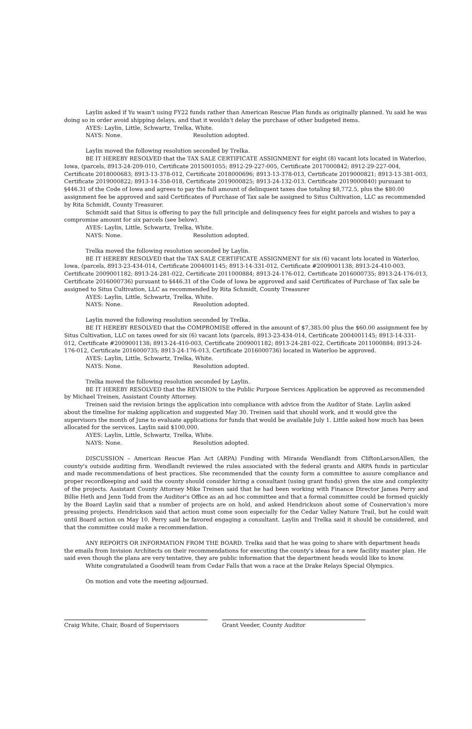Laylin asked if Yu wasn't using FY22 funds rather than American Rescue Plan funds as originally planned. Yu said he was doing so in order avoid shipping delays, and that it wouldn't delay the purchase of other budgeted items.
AYES: Laylin, Little, Schwartz, Trelka, White.
NAYS: None. Resolution adopted.
Laylin moved the following resolution seconded by Trelka.
BE IT HEREBY RESOLVED that the TAX SALE CERTIFICATE ASSIGNMENT for eight (8) vacant lots located in Waterloo, Iowa, (parcels, 8913-24-209-010, Certificate 2015001055; 8912-29-227-005, Certificate 2017000842; 8912-29-227-004, Certificate 2018000683; 8913-13-378-012, Certificate 2018000696; 8913-13-378-013, Certificate 2019000821; 8913-13-381-003, Certificate 2019000822; 8913-14-358-018, Certificate 2019000825; 8913-24-132-013. Certificate 2019000840) pursuant to §446.31 of the Code of Iowa and agrees to pay the full amount of delinquent taxes due totaling $8,772.5, plus the $80.00 assignment fee be approved and said Certificates of Purchase of Tax sale be assigned to Situs Cultivation, LLC as recommended by Rita Schmidt, County Treasurer.
Schmidt said that Situs is offering to pay the full principle and delinquency fees for eight parcels and wishes to pay a compromise amount for six parcels (see below).
AYES: Laylin, Little, Schwartz, Trelka, White.
NAYS: None. Resolution adopted.
Trelka moved the following resolution seconded by Laylin.
BE IT HEREBY RESOLVED that the TAX SALE CERTIFICATE ASSIGNMENT for six (6) vacant lots located in Waterloo, Iowa, (parcels, 8913-23-434-014, Certificate 2004001145; 8913-14-331-012, Certificate #2009001138; 8913-24-410-003, Certificate 2009001182; 8913-24-281-022, Certificate 2011000884; 8913-24-176-012, Certificate 2016000735; 8913-24-176-013, Certificate 2016000736) pursuant to §446.31 of the Code of Iowa be approved and said Certificates of Purchase of Tax sale be assigned to Situs Cultivation, LLC as recommended by Rita Schmidt, County Treasurer
AYES: Laylin, Little, Schwartz, Trelka, White.
NAYS: None. Resolution adopted.
Laylin moved the following resolution seconded by Trelka.
BE IT HEREBY RESOLVED that the COMPROMISE offered in the amount of $7,385.00 plus the $60.00 assignment fee by Situs Cultivation, LLC on taxes owed for six (6) vacant lots (parcels, 8913-23-434-014, Certificate 2004001145; 8913-14-331-012, Certificate #2009001138; 8913-24-410-003, Certificate 2009001182; 8913-24-281-022, Certificate 2011000884; 8913-24-176-012, Certificate 2016000735; 8913-24-176-013, Certificate 2016000736) located in Waterloo be approved.
AYES: Laylin, Little, Schwartz, Trelka, White.
NAYS: None. Resolution adopted.
Trelka moved the following resolution seconded by Laylin.
BE IT HEREBY RESOLVED that the REVISION to the Public Purpose Services Application be approved as recommended by Michael Treinen, Assistant County Attorney.
Treinen said the revision brings the application into compliance with advice from the Auditor of State. Laylin asked about the timeline for making application and suggested May 30. Treinen said that should work, and it would give the supervisors the month of June to evaluate applications for funds that would be available July 1. Little asked how much has been allocated for the services. Laylin said $100,000.
AYES: Laylin, Little, Schwartz, Trelka, White.
NAYS: None. Resolution adopted.
DISCUSSION – American Rescue Plan Act (ARPA) Funding with Miranda Wendlandt from CliftonLarsonAllen, the county's outside auditing firm. Wendlandt reviewed the rules associated with the federal grants and ARPA funds in particular and made recommendations of best practices. She recommended that the county form a committee to assure compliance and proper recordkeeping and said the county should consider hiring a consultant (using grant funds) given the size and complexity of the projects. Assistant County Attorney Mike Treinen said that he had been working with Finance Director James Perry and Billie Heth and Jenn Todd from the Auditor's Office as an ad hoc committee and that a formal committee could be formed quickly by the Board Laylin said that a number of projects are on hold, and asked Hendrickson about some of Cosnervation's more pressing projects. Hendrickson said that action must come soon especially for the Cedar Valley Nature Trail, but he could wait until Board action on May 10. Perry said he favored engaging a consultant. Laylin and Trelka said it should be considered, and that the committee could make a recommendation.
ANY REPORTS OR INFORMATION FROM THE BOARD. Trelka said that he was going to share with department heads the emails from Invision Architects on their recommendations for executing the county's ideas for a new facility master plan. He said even though the plans are very tentative, they are public information that the department heads would like to know.
White congratulated a Goodwill team from Cedar Falls that won a race at the Drake Relays Special Olympics.
On motion and vote the meeting adjourned.
Craig White, Chair, Board of Supervisors Grant Veeder, County Auditor